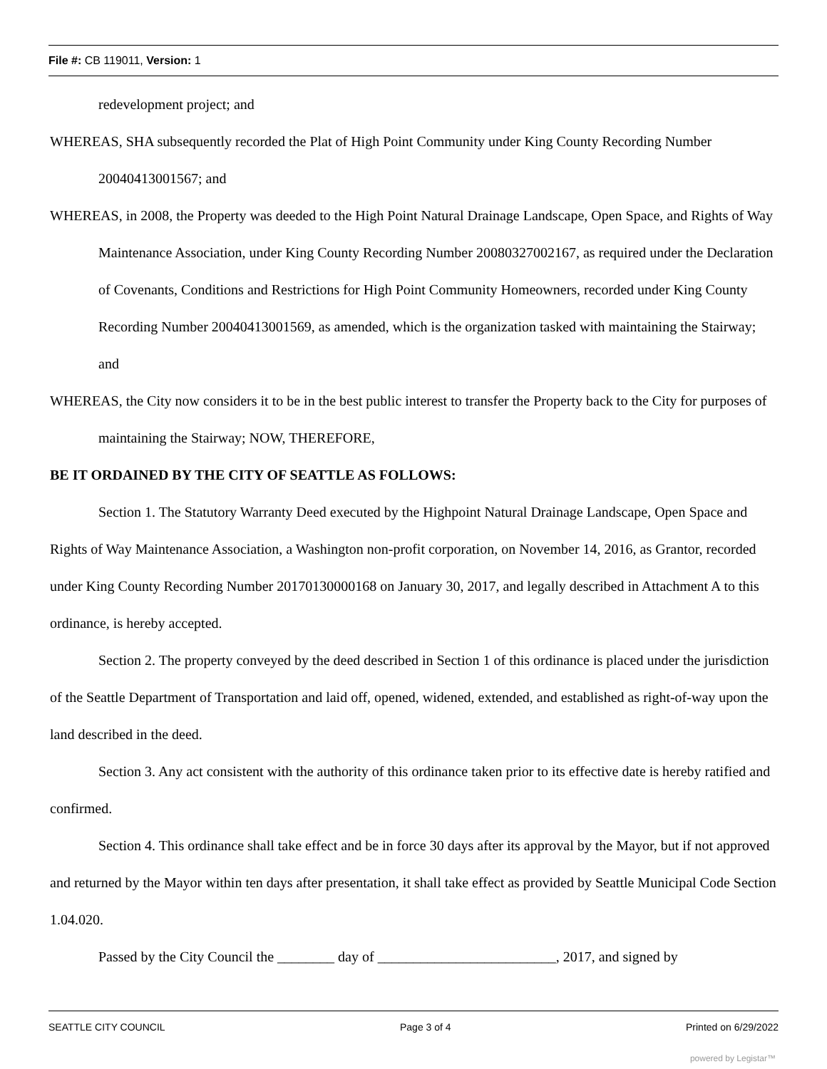File #: CB 119011, Version: 1
redevelopment project; and
WHEREAS, SHA subsequently recorded the Plat of High Point Community under King County Recording Number 20040413001567; and
WHEREAS, in 2008, the Property was deeded to the High Point Natural Drainage Landscape, Open Space, and Rights of Way Maintenance Association, under King County Recording Number 20080327002167, as required under the Declaration of Covenants, Conditions and Restrictions for High Point Community Homeowners, recorded under King County Recording Number 20040413001569, as amended, which is the organization tasked with maintaining the Stairway; and
WHEREAS, the City now considers it to be in the best public interest to transfer the Property back to the City for purposes of maintaining the Stairway; NOW, THEREFORE,
BE IT ORDAINED BY THE CITY OF SEATTLE AS FOLLOWS:
Section 1. The Statutory Warranty Deed executed by the Highpoint Natural Drainage Landscape, Open Space and Rights of Way Maintenance Association, a Washington non-profit corporation, on November 14, 2016, as Grantor, recorded under King County Recording Number 20170130000168 on January 30, 2017, and legally described in Attachment A to this ordinance, is hereby accepted.
Section 2. The property conveyed by the deed described in Section 1 of this ordinance is placed under the jurisdiction of the Seattle Department of Transportation and laid off, opened, widened, extended, and established as right-of-way upon the land described in the deed.
Section 3. Any act consistent with the authority of this ordinance taken prior to its effective date is hereby ratified and confirmed.
Section 4. This ordinance shall take effect and be in force 30 days after its approval by the Mayor, but if not approved and returned by the Mayor within ten days after presentation, it shall take effect as provided by Seattle Municipal Code Section 1.04.020.
Passed by the City Council the ________ day of _________________________, 2017, and signed by
SEATTLE CITY COUNCIL Page 3 of 4 Printed on 6/29/2022
powered by Legistar™